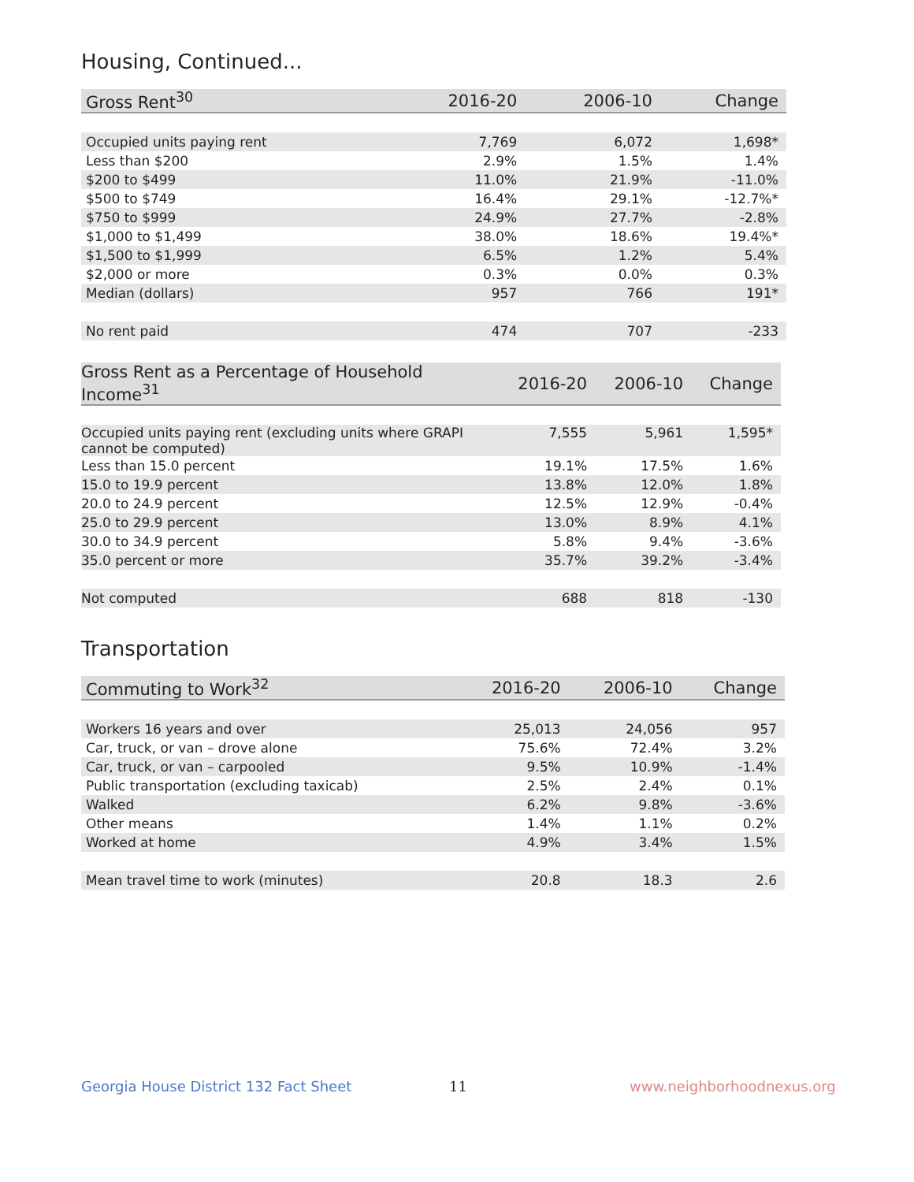Housing, Continued...
| Gross Rent<sup>30</sup> | 2016-20 | 2006-10 | Change |
| --- | --- | --- | --- |
| Occupied units paying rent | 7,769 | 6,072 | 1,698* |
| Less than $200 | 2.9% | 1.5% | 1.4% |
| $200 to $499 | 11.0% | 21.9% | -11.0% |
| $500 to $749 | 16.4% | 29.1% | -12.7%* |
| $750 to $999 | 24.9% | 27.7% | -2.8% |
| $1,000 to $1,499 | 38.0% | 18.6% | 19.4%* |
| $1,500 to $1,999 | 6.5% | 1.2% | 5.4% |
| $2,000 or more | 0.3% | 0.0% | 0.3% |
| Median (dollars) | 957 | 766 | 191* |
| No rent paid | 474 | 707 | -233 |
| Gross Rent as a Percentage of Household Income<sup>31</sup> | 2016-20 | 2006-10 | Change |
| --- | --- | --- | --- |
| Occupied units paying rent (excluding units where GRAPI cannot be computed) | 7,555 | 5,961 | 1,595* |
| Less than 15.0 percent | 19.1% | 17.5% | 1.6% |
| 15.0 to 19.9 percent | 13.8% | 12.0% | 1.8% |
| 20.0 to 24.9 percent | 12.5% | 12.9% | -0.4% |
| 25.0 to 29.9 percent | 13.0% | 8.9% | 4.1% |
| 30.0 to 34.9 percent | 5.8% | 9.4% | -3.6% |
| 35.0 percent or more | 35.7% | 39.2% | -3.4% |
| Not computed | 688 | 818 | -130 |
Transportation
| Commuting to Work<sup>32</sup> | 2016-20 | 2006-10 | Change |
| --- | --- | --- | --- |
| Workers 16 years and over | 25,013 | 24,056 | 957 |
| Car, truck, or van – drove alone | 75.6% | 72.4% | 3.2% |
| Car, truck, or van – carpooled | 9.5% | 10.9% | -1.4% |
| Public transportation (excluding taxicab) | 2.5% | 2.4% | 0.1% |
| Walked | 6.2% | 9.8% | -3.6% |
| Other means | 1.4% | 1.1% | 0.2% |
| Worked at home | 4.9% | 3.4% | 1.5% |
| Mean travel time to work (minutes) | 20.8 | 18.3 | 2.6 |
Georgia House District 132 Fact Sheet
11 www.neighborhoodnexus.org